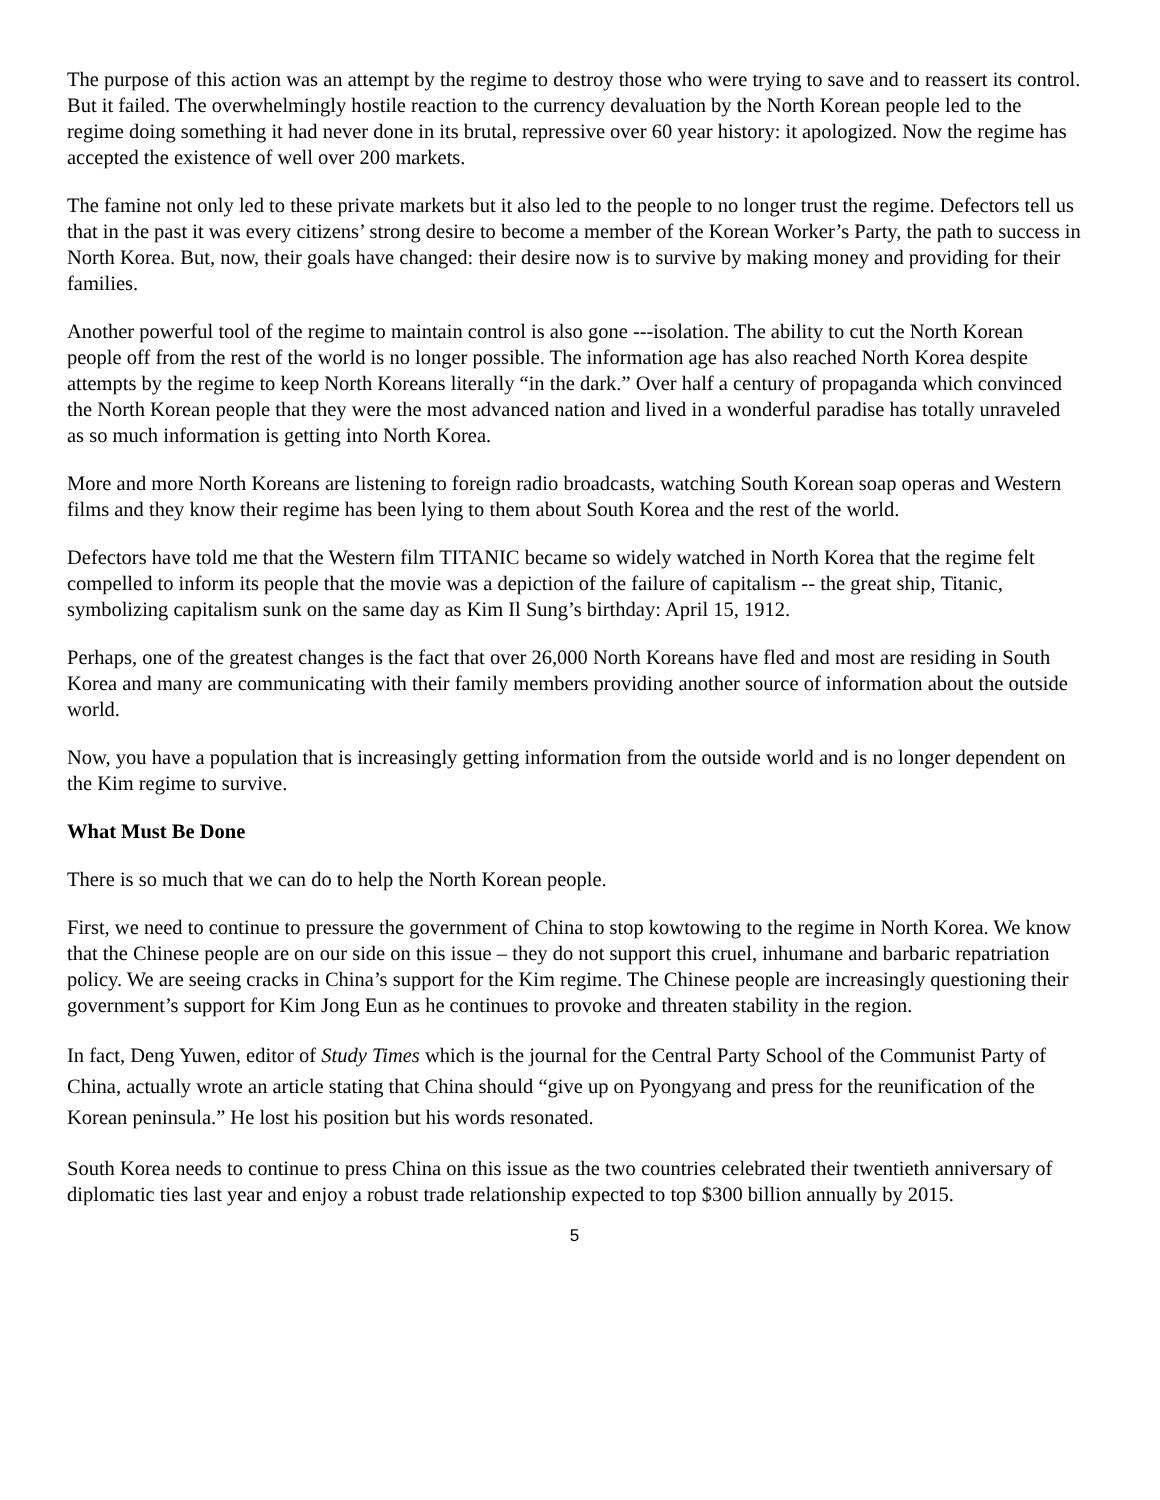The purpose of this action was an attempt by the regime to destroy those who were trying to save and to reassert its control. But it failed. The overwhelmingly hostile reaction to the currency devaluation by the North Korean people led to the regime doing something it had never done in its brutal, repressive over 60 year history: it apologized. Now the regime has accepted the existence of well over 200 markets.
The famine not only led to these private markets but it also led to the people to no longer trust the regime. Defectors tell us that in the past it was every citizens’ strong desire to become a member of the Korean Worker’s Party, the path to success in North Korea. But, now, their goals have changed: their desire now is to survive by making money and providing for their families.
Another powerful tool of the regime to maintain control is also gone ---isolation. The ability to cut the North Korean people off from the rest of the world is no longer possible. The information age has also reached North Korea despite attempts by the regime to keep North Koreans literally “in the dark.” Over half a century of propaganda which convinced the North Korean people that they were the most advanced nation and lived in a wonderful paradise has totally unraveled as so much information is getting into North Korea.
More and more North Koreans are listening to foreign radio broadcasts, watching South Korean soap operas and Western films and they know their regime has been lying to them about South Korea and the rest of the world.
Defectors have told me that the Western film TITANIC became so widely watched in North Korea that the regime felt compelled to inform its people that the movie was a depiction of the failure of capitalism -- the great ship, Titanic, symbolizing capitalism sunk on the same day as Kim Il Sung’s birthday: April 15, 1912.
Perhaps, one of the greatest changes is the fact that over 26,000 North Koreans have fled and most are residing in South Korea and many are communicating with their family members providing another source of information about the outside world.
Now, you have a population that is increasingly getting information from the outside world and is no longer dependent on the Kim regime to survive.
What Must Be Done
There is so much that we can do to help the North Korean people.
First, we need to continue to pressure the government of China to stop kowtowing to the regime in North Korea. We know that the Chinese people are on our side on this issue – they do not support this cruel, inhumane and barbaric repatriation policy. We are seeing cracks in China’s support for the Kim regime. The Chinese people are increasingly questioning their government’s support for Kim Jong Eun as he continues to provoke and threaten stability in the region.
In fact, Deng Yuwen, editor of Study Times which is the journal for the Central Party School of the Communist Party of China, actually wrote an article stating that China should “give up on Pyongyang and press for the reunification of the Korean peninsula.” He lost his position but his words resonated.
South Korea needs to continue to press China on this issue as the two countries celebrated their twentieth anniversary of diplomatic ties last year and enjoy a robust trade relationship expected to top $300 billion annually by 2015.
5